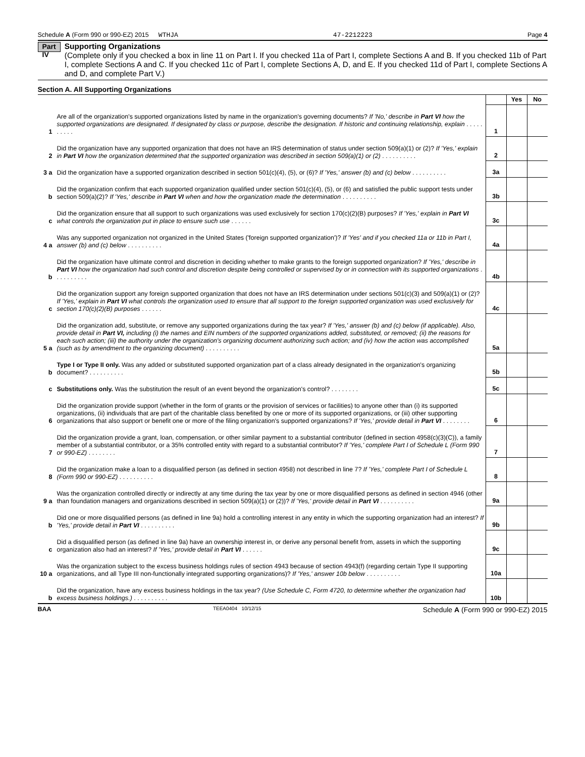Schedule A (Form 990 or 990-EZ) 2015 WTHJA 47-2212223 Page 4
Part IV
Supporting Organizations
(Complete only if you checked a box in line 11 on Part I. If you checked 11a of Part I, complete Sections A and B. If you checked 11b of Part I, complete Sections A and C. If you checked 11c of Part I, complete Sections A, D, and E. If you checked 11d of Part I, complete Sections A and D, and complete Part V.)
Section A. All Supporting Organizations
| | | | Yes | No |
| 1 | Are all of the organization's supported organizations listed by name in the organization's governing documents? If 'No,' describe in Part VI how the supported organizations are designated. If designated by class or purpose, describe the designation. If historic and continuing relationship, explain . . . . . . . . . . | 1 | | |
| 2 | Did the organization have any supported organization that does not have an IRS determination of status under section 509(a)(1) or (2)? If 'Yes,' explain in Part VI how the organization determined that the supported organization was described in section 509(a)(1) or (2) . . . . . . . . . . | 2 | | |
| 3 a | Did the organization have a supported organization described in section 501(c)(4), (5), or (6)? If 'Yes,' answer (b) and (c) below . . . . . . . . . . | 3a | | |
| b | Did the organization confirm that each supported organization qualified under section 501(c)(4), (5), or (6) and satisfied the public support tests under section 509(a)(2)? If 'Yes,' describe in Part VI when and how the organization made the determination . . . . . . . . . . | 3b | | |
| c | Did the organization ensure that all support to such organizations was used exclusively for section 170(c)(2)(B) purposes? If 'Yes,' explain in Part VI what controls the organization put in place to ensure such use . . . . . . | 3c | | |
| 4 a | Was any supported organization not organized in the United States ('foreign supported organization')? If 'Yes' and if you checked 11a or 11b in Part I, answer (b) and (c) below . . . . . . . . . . | 4a | | |
| b | Did the organization have ultimate control and discretion in deciding whether to make grants to the foreign supported organization? If 'Yes,' describe in Part VI how the organization had such control and discretion despite being controlled or supervised by or in connection with its supported organizations . . . . . . . . . . | 4b | | |
| c | Did the organization support any foreign supported organization that does not have an IRS determination under sections 501(c)(3) and 509(a)(1) or (2)? If 'Yes,' explain in Part VI what controls the organization used to ensure that all support to the foreign supported organization was used exclusively for section 170(c)(2)(B) purposes . . . . . . | 4c | | |
| 5 a | Did the organization add, substitute, or remove any supported organizations during the tax year? If 'Yes,' answer (b) and (c) below (if applicable). Also, provide detail in Part VI, including (i) the names and EIN numbers of the supported organizations added, substituted, or removed; (ii) the reasons for each such action; (iii) the authority under the organization's organizing document authorizing such action; and (iv) how the action was accomplished (such as by amendment to the organizing document) . . . . . . . . . . | 5a | | |
| b | Type I or Type II only. Was any added or substituted supported organization part of a class already designated in the organization's organizing document? . . . . . . . . . . | 5b | | |
| c | Substitutions only. Was the substitution the result of an event beyond the organization's control? . . . . . . . . | 5c | | |
| 6 | Did the organization provide support (whether in the form of grants or the provision of services or facilities) to anyone other than (i) its supported organizations, (ii) individuals that are part of the charitable class benefited by one or more of its supported organizations, or (iii) other supporting organizations that also support or benefit one or more of the filing organization's supported organizations? If 'Yes,' provide detail in Part VI . . . . . . . . | 6 | | |
| 7 | Did the organization provide a grant, loan, compensation, or other similar payment to a substantial contributor (defined in section 4958(c)(3)(C)), a family member of a substantial contributor, or a 35% controlled entity with regard to a substantial contributor? If 'Yes,' complete Part I of Schedule L (Form 990 or 990-EZ) . . . . . . . . | 7 | | |
| 8 | Did the organization make a loan to a disqualified person (as defined in section 4958) not described in line 7? If 'Yes,' complete Part I of Schedule L (Form 990 or 990-EZ) . . . . . . . . . . | 8 | | |
| 9 a | Was the organization controlled directly or indirectly at any time during the tax year by one or more disqualified persons as defined in section 4946 (other than foundation managers and organizations described in section 509(a)(1) or (2))? If 'Yes,' provide detail in Part VI . . . . . . . . . . | 9a | | |
| b | Did one or more disqualified persons (as defined in line 9a) hold a controlling interest in any entity in which the supporting organization had an interest? If 'Yes,' provide detail in Part VI . . . . . . . . . . | 9b | | |
| c | Did a disqualified person (as defined in line 9a) have an ownership interest in, or derive any personal benefit from, assets in which the supporting organization also had an interest? If 'Yes,' provide detail in Part VI . . . . . . | 9c | | |
| 10 a | Was the organization subject to the excess business holdings rules of section 4943 because of section 4943(f) (regarding certain Type II supporting organizations, and all Type III non-functionally integrated supporting organizations)? If 'Yes,' answer 10b below . . . . . . . . . . | 10a | | |
| b | Did the organization, have any excess business holdings in the tax year? (Use Schedule C, Form 4720, to determine whether the organization had excess business holdings.) . . . . . . . . . . | 10b | | |
BAA TEEA0404 10/12/15 Schedule A (Form 990 or 990-EZ) 2015